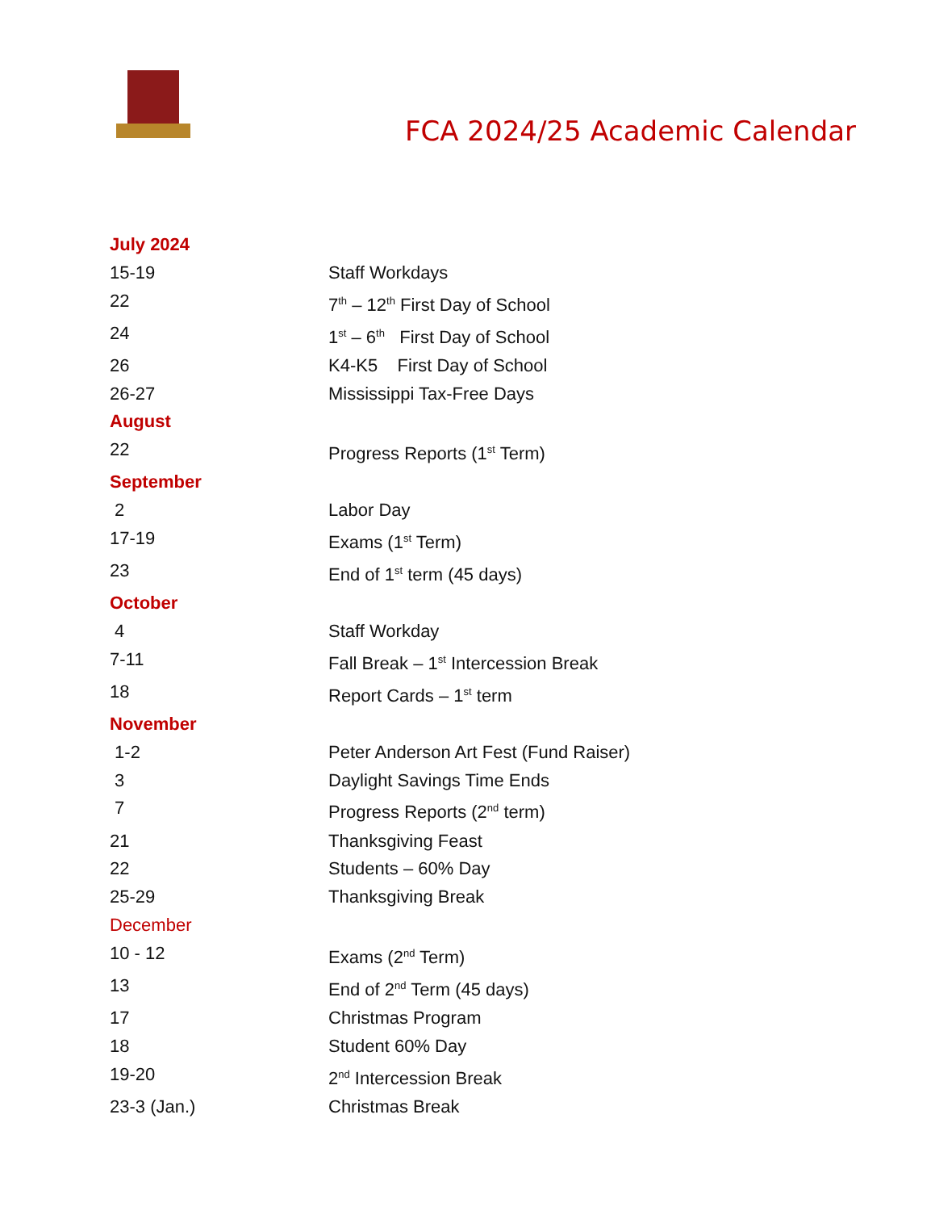FCA 2024/25 Academic Calendar
July 2024
15-19 Staff Workdays
22 7<sup>th</sup> – 12<sup>th</sup> First Day of School
24 1<sup>st</sup> – 6<sup>th</sup> First Day of School
26 K4-K5 First Day of School
26-27 Mississippi Tax-Free Days
August
22 Progress Reports (1<sup>st</sup> Term)
September
2 Labor Day
17-19 Exams (1<sup>st</sup> Term)
23 End of 1<sup>st</sup> term (45 days)
October
4 Staff Workday
7-11 Fall Break – 1<sup>st</sup> Intercession Break
18 Report Cards – 1<sup>st</sup> term
November
1-2 Peter Anderson Art Fest (Fund Raiser)
3 Daylight Savings Time Ends
7 Progress Reports (2<sup>nd</sup> term)
21 Thanksgiving Feast
22 Students – 60% Day
25-29 Thanksgiving Break
December
10 - 12 Exams (2<sup>nd</sup> Term)
13 End of 2<sup>nd</sup> Term (45 days)
17 Christmas Program
18 Student 60% Day
19-20 2<sup>nd</sup> Intercession Break
23-3 (Jan.) Christmas Break